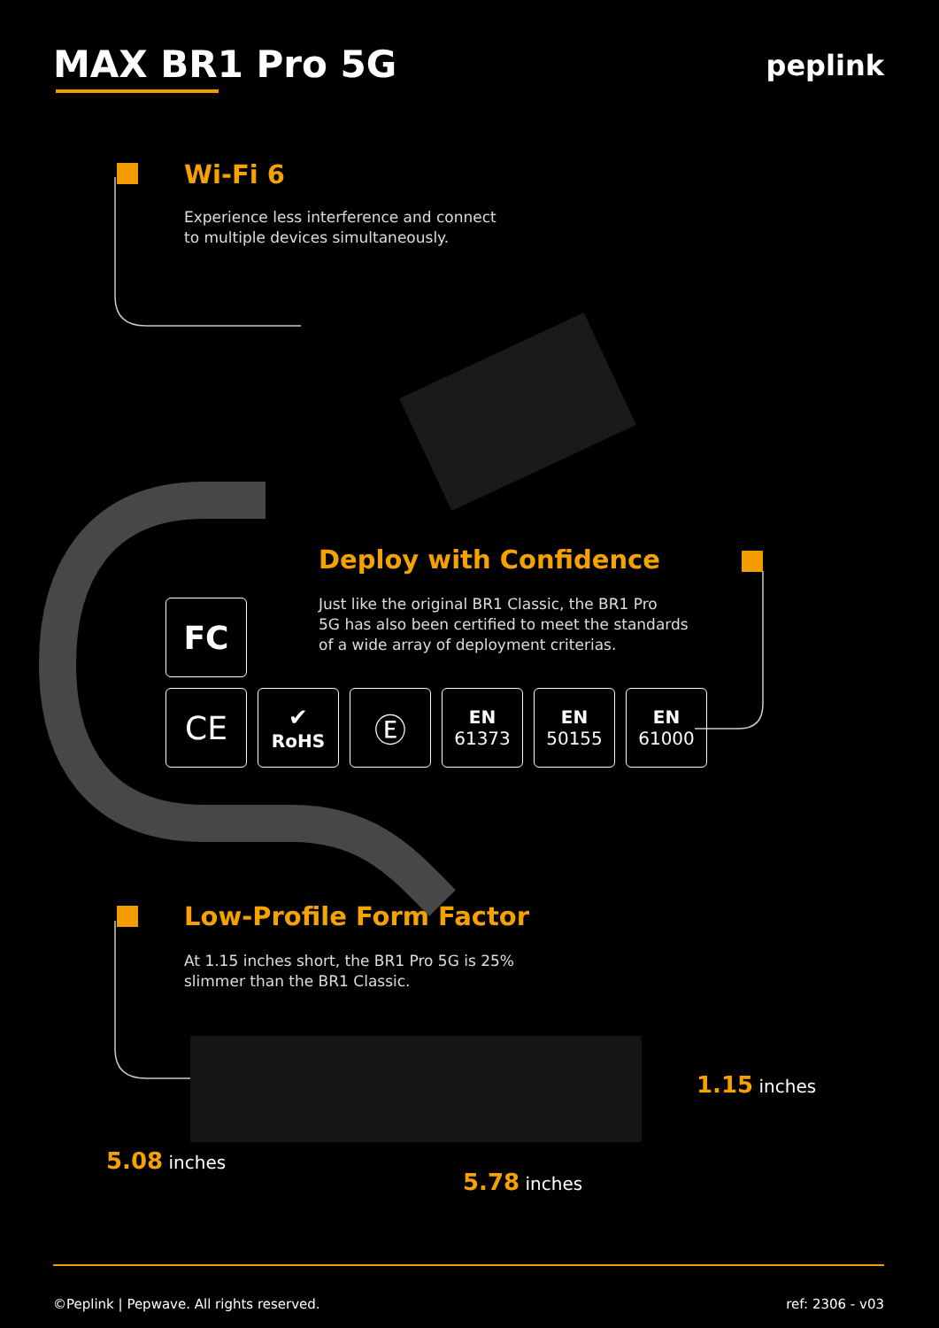MAX BR1 Pro 5G peplink
Wi-Fi 6
Experience less interference and connect
to multiple devices simultaneously.
Deploy with Confidence
Just like the original BR1 Classic, the BR1 Pro
5G has also been certified to meet the standards
of a wide array of deployment criterias.
FC
CE
✔
RoHS
Ⓔ
EN
61373
EN
50155
EN
61000
Low-Profile Form Factor
At 1.15 inches short, the BR1 Pro 5G is 25%
slimmer than the BR1 Classic.
1.15 inches
5.08 inches
5.78 inches
©Peplink | Pepwave. All rights reserved.
ref: 2306 - v03